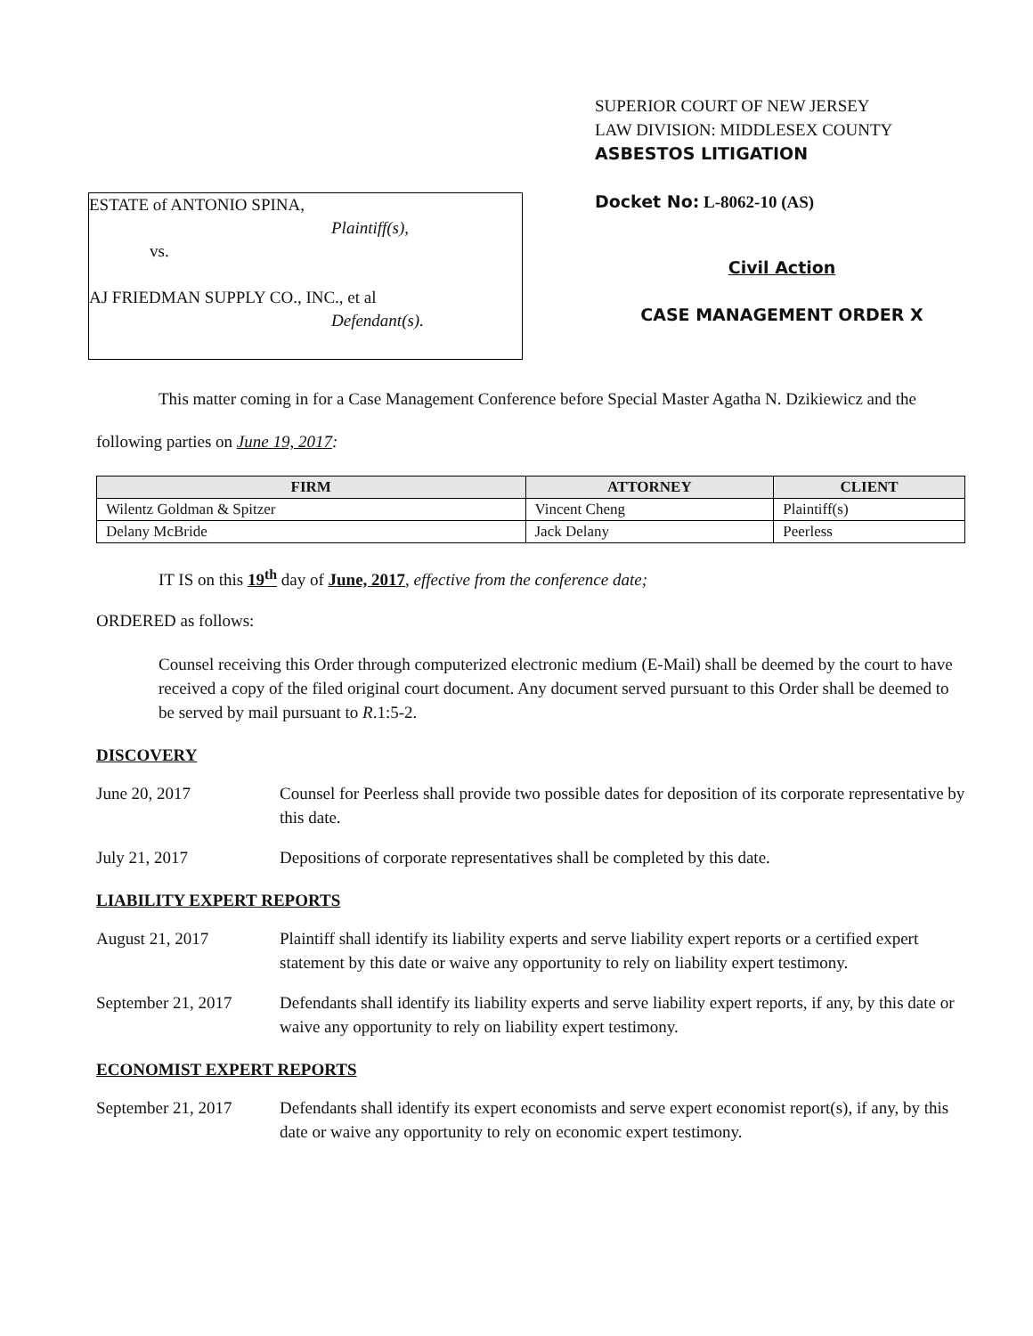ESTATE of ANTONIO SPINA,
Plaintiff(s),
vs.
AJ FRIEDMAN SUPPLY CO., INC., et al
Defendant(s).
SUPERIOR COURT OF NEW JERSEY
LAW DIVISION: MIDDLESEX COUNTY
ASBESTOS LITIGATION
Docket No: L-8062-10 (AS)
Civil Action
CASE MANAGEMENT ORDER X
This matter coming in for a Case Management Conference before Special Master Agatha N. Dzikiewicz and the following parties on June 19, 2017:
| FIRM | ATTORNEY | CLIENT |
| --- | --- | --- |
| Wilentz Goldman & Spitzer | Vincent Cheng | Plaintiff(s) |
| Delany McBride | Jack Delany | Peerless |
IT IS on this 19<sup>th</sup> day of June, 2017, effective from the conference date;
ORDERED as follows:
Counsel receiving this Order through computerized electronic medium (E-Mail) shall be deemed by the court to have received a copy of the filed original court document. Any document served pursuant to this Order shall be deemed to be served by mail pursuant to R.1:5-2.
DISCOVERY
June 20, 2017 Counsel for Peerless shall provide two possible dates for deposition of its corporate representative by this date.
July 21, 2017 Depositions of corporate representatives shall be completed by this date.
LIABILITY EXPERT REPORTS
August 21, 2017 Plaintiff shall identify its liability experts and serve liability expert reports or a certified expert statement by this date or waive any opportunity to rely on liability expert testimony.
September 21, 2017 Defendants shall identify its liability experts and serve liability expert reports, if any, by this date or waive any opportunity to rely on liability expert testimony.
ECONOMIST EXPERT REPORTS
September 21, 2017 Defendants shall identify its expert economists and serve expert economist report(s), if any, by this date or waive any opportunity to rely on economic expert testimony.